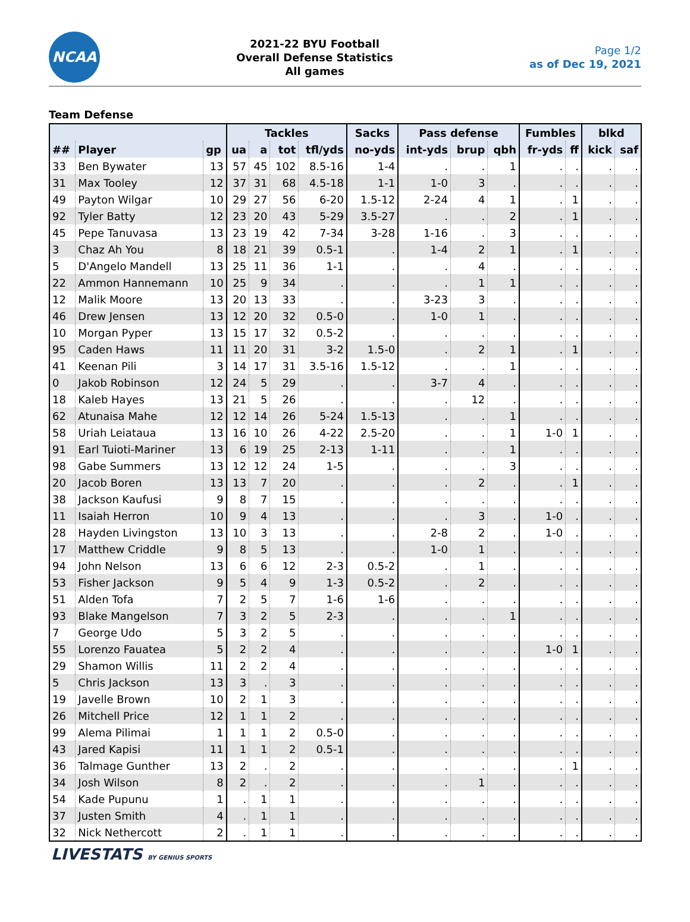NCAA
2021-22 BYU Football
Overall Defense Statistics
All games
Page 1/2
as of Dec 19, 2021
Team Defense
| | | | Tackles | | | | Sacks | Pass defense | | | Fumbles | | blkd | |
| --- | --- | --- | --- | --- | --- | --- | --- | --- | --- | --- | --- | --- | --- | --- |
| ## | Player | gp | ua | a | tot | tfl/yds | no-yds | int-yds | brup | qbh | fr-yds | ff | kick | saf |
| 33 | Ben Bywater | 13 | 57 | 45 | 102 | 8.5-16 | 1-4 | . | . | 1 | . | . | . | . |
| 31 | Max Tooley | 12 | 37 | 31 | 68 | 4.5-18 | 1-1 | 1-0 | 3 | . | . | . | . | . |
| 49 | Payton Wilgar | 10 | 29 | 27 | 56 | 6-20 | 1.5-12 | 2-24 | 4 | 1 | . | 1 | . | . |
| 92 | Tyler Batty | 12 | 23 | 20 | 43 | 5-29 | 3.5-27 | . | . | 2 | . | 1 | . | . |
| 45 | Pepe Tanuvasa | 13 | 23 | 19 | 42 | 7-34 | 3-28 | 1-16 | . | 3 | . | . | . | . |
| 3 | Chaz Ah You | 8 | 18 | 21 | 39 | 0.5-1 | . | 1-4 | 2 | 1 | . | 1 | . | . |
| 5 | D'Angelo Mandell | 13 | 25 | 11 | 36 | 1-1 | . | . | 4 | . | . | . | . | . |
| 22 | Ammon Hannemann | 10 | 25 | 9 | 34 | . | . | . | 1 | 1 | . | . | . | . |
| 12 | Malik Moore | 13 | 20 | 13 | 33 | . | . | 3-23 | 3 | . | . | . | . | . |
| 46 | Drew Jensen | 13 | 12 | 20 | 32 | 0.5-0 | . | 1-0 | 1 | . | . | . | . | . |
| 10 | Morgan Pyper | 13 | 15 | 17 | 32 | 0.5-2 | . | . | . | . | . | . | . | . |
| 95 | Caden Haws | 11 | 11 | 20 | 31 | 3-2 | 1.5-0 | . | 2 | 1 | . | 1 | . | . |
| 41 | Keenan Pili | 3 | 14 | 17 | 31 | 3.5-16 | 1.5-12 | . | . | 1 | . | . | . | . |
| 0 | Jakob Robinson | 12 | 24 | 5 | 29 | . | . | 3-7 | 4 | . | . | . | . | . |
| 18 | Kaleb Hayes | 13 | 21 | 5 | 26 | . | . | . | 12 | . | . | . | . | . |
| 62 | Atunaisa Mahe | 12 | 12 | 14 | 26 | 5-24 | 1.5-13 | . | . | 1 | . | . | . | . |
| 58 | Uriah Leiataua | 13 | 16 | 10 | 26 | 4-22 | 2.5-20 | . | . | 1 | 1-0 | 1 | . | . |
| 91 | Earl Tuioti-Mariner | 13 | 6 | 19 | 25 | 2-13 | 1-11 | . | . | 1 | . | . | . | . |
| 98 | Gabe Summers | 13 | 12 | 12 | 24 | 1-5 | . | . | . | 3 | . | . | . | . |
| 20 | Jacob Boren | 13 | 13 | 7 | 20 | . | . | . | 2 | . | . | 1 | . | . |
| 38 | Jackson Kaufusi | 9 | 8 | 7 | 15 | . | . | . | . | . | . | . | . | . |
| 11 | Isaiah Herron | 10 | 9 | 4 | 13 | . | . | . | 3 | . | 1-0 | . | . | . |
| 28 | Hayden Livingston | 13 | 10 | 3 | 13 | . | . | 2-8 | 2 | . | 1-0 | . | . | . |
| 17 | Matthew Criddle | 9 | 8 | 5 | 13 | . | . | 1-0 | 1 | . | . | . | . | . |
| 94 | John Nelson | 13 | 6 | 6 | 12 | 2-3 | 0.5-2 | . | 1 | . | . | . | . | . |
| 53 | Fisher Jackson | 9 | 5 | 4 | 9 | 1-3 | 0.5-2 | . | 2 | . | . | . | . | . |
| 51 | Alden Tofa | 7 | 2 | 5 | 7 | 1-6 | 1-6 | . | . | . | . | . | . | . |
| 93 | Blake Mangelson | 7 | 3 | 2 | 5 | 2-3 | . | . | . | 1 | . | . | . | . |
| 7 | George Udo | 5 | 3 | 2 | 5 | . | . | . | . | . | . | . | . | . |
| 55 | Lorenzo Fauatea | 5 | 2 | 2 | 4 | . | . | . | . | . | 1-0 | 1 | . | . |
| 29 | Shamon Willis | 11 | 2 | 2 | 4 | . | . | . | . | . | . | . | . | . |
| 5 | Chris Jackson | 13 | 3 | . | 3 | . | . | . | . | . | . | . | . | . |
| 19 | Javelle Brown | 10 | 2 | 1 | 3 | . | . | . | . | . | . | . | . | . |
| 26 | Mitchell Price | 12 | 1 | 1 | 2 | . | . | . | . | . | . | . | . | . |
| 99 | Alema Pilimai | 1 | 1 | 1 | 2 | 0.5-0 | . | . | . | . | . | . | . | . |
| 43 | Jared Kapisi | 11 | 1 | 1 | 2 | 0.5-1 | . | . | . | . | . | . | . | . |
| 36 | Talmage Gunther | 13 | 2 | . | 2 | . | . | . | . | . | . | 1 | . | . |
| 34 | Josh Wilson | 8 | 2 | . | 2 | . | . | . | 1 | . | . | . | . | . |
| 54 | Kade Pupunu | 1 | . | 1 | 1 | . | . | . | . | . | . | . | . | . |
| 37 | Justen Smith | 4 | . | 1 | 1 | . | . | . | . | . | . | . | . | . |
| 32 | Nick Nethercott | 2 | . | 1 | 1 | . | . | . | . | . | . | . | . | . |
LIVESTATS BY GENIUS SPORTS